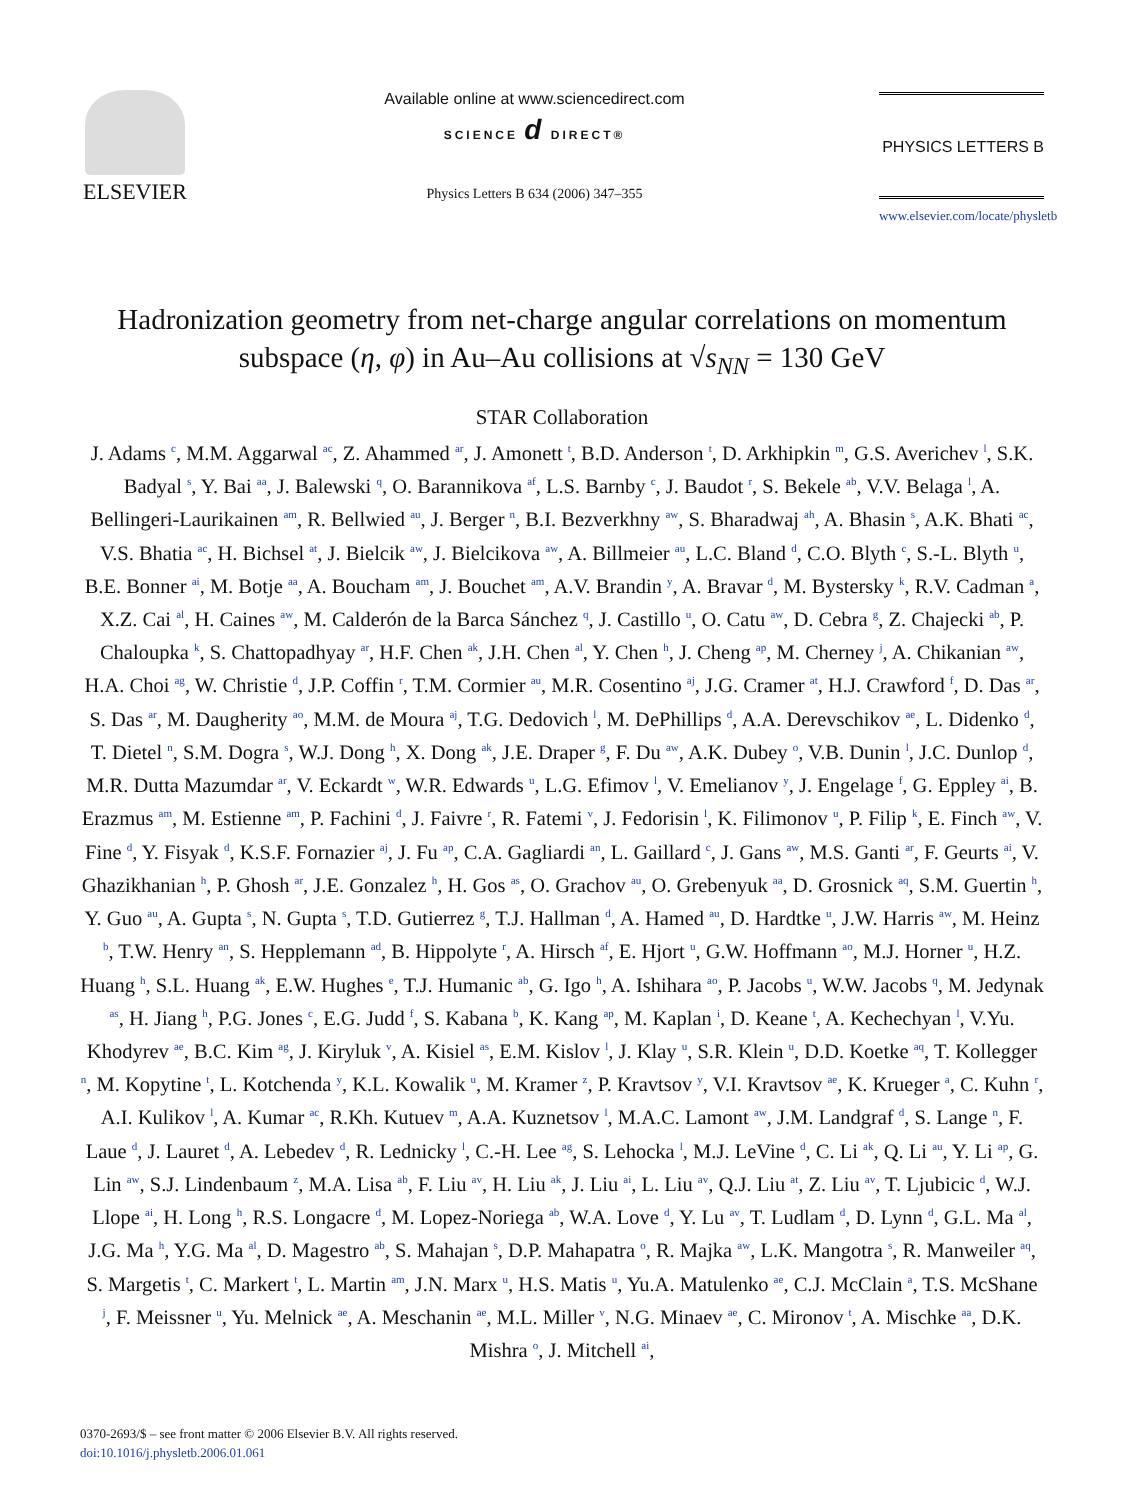ELSEVIER
Available online at www.sciencedirect.com
SCIENCE d DIRECT®
Physics Letters B 634 (2006) 347–355
PHYSICS LETTERS B
www.elsevier.com/locate/physletb
Hadronization geometry from net-charge angular correlations on momentum subspace (η, φ) in Au–Au collisions at √s<sub>NN</sub> = 130 GeV
STAR Collaboration
J. Adams <sup>c</sup>, M.M. Aggarwal <sup>ac</sup>, Z. Ahammed <sup>ar</sup>, J. Amonett <sup>t</sup>, B.D. Anderson <sup>t</sup>, D. Arkhipkin <sup>m</sup>, G.S. Averichev <sup>l</sup>, S.K. Badyal <sup>s</sup>, Y. Bai <sup>aa</sup>, J. Balewski <sup>q</sup>, O. Barannikova <sup>af</sup>, L.S. Barnby <sup>c</sup>, J. Baudot <sup>r</sup>, S. Bekele <sup>ab</sup>, V.V. Belaga <sup>l</sup>, A. Bellingeri-Laurikainen <sup>am</sup>, R. Bellwied <sup>au</sup>, J. Berger <sup>n</sup>, B.I. Bezverkhny <sup>aw</sup>, S. Bharadwaj <sup>ah</sup>, A. Bhasin <sup>s</sup>, A.K. Bhati <sup>ac</sup>, V.S. Bhatia <sup>ac</sup>, H. Bichsel <sup>at</sup>, J. Bielcik <sup>aw</sup>, J. Bielcikova <sup>aw</sup>, A. Billmeier <sup>au</sup>, L.C. Bland <sup>d</sup>, C.O. Blyth <sup>c</sup>, S.-L. Blyth <sup>u</sup>, B.E. Bonner <sup>ai</sup>, M. Botje <sup>aa</sup>, A. Boucham <sup>am</sup>, J. Bouchet <sup>am</sup>, A.V. Brandin <sup>y</sup>, A. Bravar <sup>d</sup>, M. Bystersky <sup>k</sup>, R.V. Cadman <sup>a</sup>, X.Z. Cai <sup>al</sup>, H. Caines <sup>aw</sup>, M. Calderón de la Barca Sánchez <sup>q</sup>, J. Castillo <sup>u</sup>, O. Catu <sup>aw</sup>, D. Cebra <sup>g</sup>, Z. Chajecki <sup>ab</sup>, P. Chaloupka <sup>k</sup>, S. Chattopadhyay <sup>ar</sup>, H.F. Chen <sup>ak</sup>, J.H. Chen <sup>al</sup>, Y. Chen <sup>h</sup>, J. Cheng <sup>ap</sup>, M. Cherney <sup>j</sup>, A. Chikanian <sup>aw</sup>, H.A. Choi <sup>ag</sup>, W. Christie <sup>d</sup>, J.P. Coffin <sup>r</sup>, T.M. Cormier <sup>au</sup>, M.R. Cosentino <sup>aj</sup>, J.G. Cramer <sup>at</sup>, H.J. Crawford <sup>f</sup>, D. Das <sup>ar</sup>, S. Das <sup>ar</sup>, M. Daugherity <sup>ao</sup>, M.M. de Moura <sup>aj</sup>, T.G. Dedovich <sup>l</sup>, M. DePhillips <sup>d</sup>, A.A. Derevschikov <sup>ae</sup>, L. Didenko <sup>d</sup>, T. Dietel <sup>n</sup>, S.M. Dogra <sup>s</sup>, W.J. Dong <sup>h</sup>, X. Dong <sup>ak</sup>, J.E. Draper <sup>g</sup>, F. Du <sup>aw</sup>, A.K. Dubey <sup>o</sup>, V.B. Dunin <sup>l</sup>, J.C. Dunlop <sup>d</sup>, M.R. Dutta Mazumdar <sup>ar</sup>, V. Eckardt <sup>w</sup>, W.R. Edwards <sup>u</sup>, L.G. Efimov <sup>l</sup>, V. Emelianov <sup>y</sup>, J. Engelage <sup>f</sup>, G. Eppley <sup>ai</sup>, B. Erazmus <sup>am</sup>, M. Estienne <sup>am</sup>, P. Fachini <sup>d</sup>, J. Faivre <sup>r</sup>, R. Fatemi <sup>v</sup>, J. Fedorisin <sup>l</sup>, K. Filimonov <sup>u</sup>, P. Filip <sup>k</sup>, E. Finch <sup>aw</sup>, V. Fine <sup>d</sup>, Y. Fisyak <sup>d</sup>, K.S.F. Fornazier <sup>aj</sup>, J. Fu <sup>ap</sup>, C.A. Gagliardi <sup>an</sup>, L. Gaillard <sup>c</sup>, J. Gans <sup>aw</sup>, M.S. Ganti <sup>ar</sup>, F. Geurts <sup>ai</sup>, V. Ghazikhanian <sup>h</sup>, P. Ghosh <sup>ar</sup>, J.E. Gonzalez <sup>h</sup>, H. Gos <sup>as</sup>, O. Grachov <sup>au</sup>, O. Grebenyuk <sup>aa</sup>, D. Grosnick <sup>aq</sup>, S.M. Guertin <sup>h</sup>, Y. Guo <sup>au</sup>, A. Gupta <sup>s</sup>, N. Gupta <sup>s</sup>, T.D. Gutierrez <sup>g</sup>, T.J. Hallman <sup>d</sup>, A. Hamed <sup>au</sup>, D. Hardtke <sup>u</sup>, J.W. Harris <sup>aw</sup>, M. Heinz <sup>b</sup>, T.W. Henry <sup>an</sup>, S. Hepplemann <sup>ad</sup>, B. Hippolyte <sup>r</sup>, A. Hirsch <sup>af</sup>, E. Hjort <sup>u</sup>, G.W. Hoffmann <sup>ao</sup>, M.J. Horner <sup>u</sup>, H.Z. Huang <sup>h</sup>, S.L. Huang <sup>ak</sup>, E.W. Hughes <sup>e</sup>, T.J. Humanic <sup>ab</sup>, G. Igo <sup>h</sup>, A. Ishihara <sup>ao</sup>, P. Jacobs <sup>u</sup>, W.W. Jacobs <sup>q</sup>, M. Jedynak <sup>as</sup>, H. Jiang <sup>h</sup>, P.G. Jones <sup>c</sup>, E.G. Judd <sup>f</sup>, S. Kabana <sup>b</sup>, K. Kang <sup>ap</sup>, M. Kaplan <sup>i</sup>, D. Keane <sup>t</sup>, A. Kechechyan <sup>l</sup>, V.Yu. Khodyrev <sup>ae</sup>, B.C. Kim <sup>ag</sup>, J. Kiryluk <sup>v</sup>, A. Kisiel <sup>as</sup>, E.M. Kislov <sup>l</sup>, J. Klay <sup>u</sup>, S.R. Klein <sup>u</sup>, D.D. Koetke <sup>aq</sup>, T. Kollegger <sup>n</sup>, M. Kopytine <sup>t</sup>, L. Kotchenda <sup>y</sup>, K.L. Kowalik <sup>u</sup>, M. Kramer <sup>z</sup>, P. Kravtsov <sup>y</sup>, V.I. Kravtsov <sup>ae</sup>, K. Krueger <sup>a</sup>, C. Kuhn <sup>r</sup>, A.I. Kulikov <sup>l</sup>, A. Kumar <sup>ac</sup>, R.Kh. Kutuev <sup>m</sup>, A.A. Kuznetsov <sup>l</sup>, M.A.C. Lamont <sup>aw</sup>, J.M. Landgraf <sup>d</sup>, S. Lange <sup>n</sup>, F. Laue <sup>d</sup>, J. Lauret <sup>d</sup>, A. Lebedev <sup>d</sup>, R. Lednicky <sup>l</sup>, C.-H. Lee <sup>ag</sup>, S. Lehocka <sup>l</sup>, M.J. LeVine <sup>d</sup>, C. Li <sup>ak</sup>, Q. Li <sup>au</sup>, Y. Li <sup>ap</sup>, G. Lin <sup>aw</sup>, S.J. Lindenbaum <sup>z</sup>, M.A. Lisa <sup>ab</sup>, F. Liu <sup>av</sup>, H. Liu <sup>ak</sup>, J. Liu <sup>ai</sup>, L. Liu <sup>av</sup>, Q.J. Liu <sup>at</sup>, Z. Liu <sup>av</sup>, T. Ljubicic <sup>d</sup>, W.J. Llope <sup>ai</sup>, H. Long <sup>h</sup>, R.S. Longacre <sup>d</sup>, M. Lopez-Noriega <sup>ab</sup>, W.A. Love <sup>d</sup>, Y. Lu <sup>av</sup>, T. Ludlam <sup>d</sup>, D. Lynn <sup>d</sup>, G.L. Ma <sup>al</sup>, J.G. Ma <sup>h</sup>, Y.G. Ma <sup>al</sup>, D. Magestro <sup>ab</sup>, S. Mahajan <sup>s</sup>, D.P. Mahapatra <sup>o</sup>, R. Majka <sup>aw</sup>, L.K. Mangotra <sup>s</sup>, R. Manweiler <sup>aq</sup>, S. Margetis <sup>t</sup>, C. Markert <sup>t</sup>, L. Martin <sup>am</sup>, J.N. Marx <sup>u</sup>, H.S. Matis <sup>u</sup>, Yu.A. Matulenko <sup>ae</sup>, C.J. McClain <sup>a</sup>, T.S. McShane <sup>j</sup>, F. Meissner <sup>u</sup>, Yu. Melnick <sup>ae</sup>, A. Meschanin <sup>ae</sup>, M.L. Miller <sup>v</sup>, N.G. Minaev <sup>ae</sup>, C. Mironov <sup>t</sup>, A. Mischke <sup>aa</sup>, D.K. Mishra <sup>o</sup>, J. Mitchell <sup>ai</sup>,
0370-2693/$ – see front matter © 2006 Elsevier B.V. All rights reserved.
doi:10.1016/j.physletb.2006.01.061